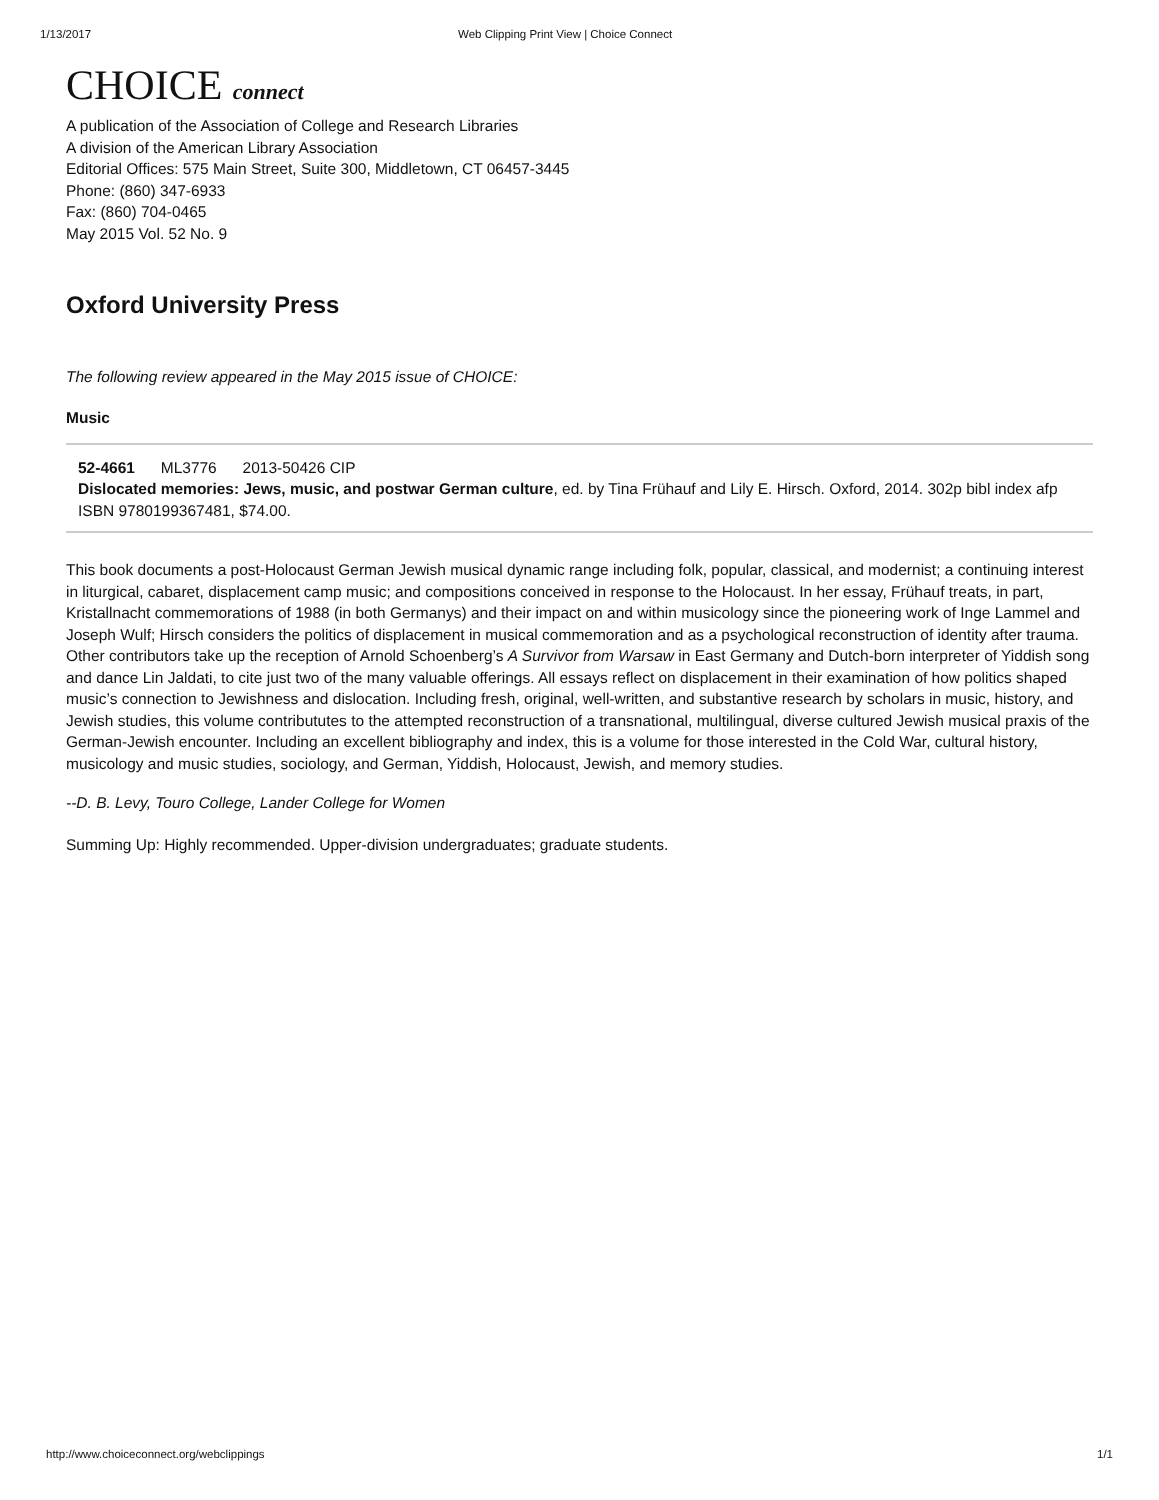1/13/2017 Web Clipping Print View | Choice Connect
CHOICE connect
A publication of the Association of College and Research Libraries
A division of the American Library Association
Editorial Offices: 575 Main Street, Suite 300, Middletown, CT 06457-3445
Phone: (860) 347-6933
Fax: (860) 704-0465
May 2015 Vol. 52 No. 9
Oxford University Press
The following review appeared in the May 2015 issue of CHOICE:
Music
52-4661 ML3776 2013-50426 CIP
Dislocated memories: Jews, music, and postwar German culture, ed. by Tina Frühauf and Lily E. Hirsch. Oxford, 2014. 302p bibl index afp ISBN 9780199367481, $74.00.
This book documents a post-Holocaust German Jewish musical dynamic range including folk, popular, classical, and modernist; a continuing interest in liturgical, cabaret, displacement camp music; and compositions conceived in response to the Holocaust. In her essay, Frühauf treats, in part, Kristallnacht commemorations of 1988 (in both Germanys) and their impact on and within musicology since the pioneering work of Inge Lammel and Joseph Wulf; Hirsch considers the politics of displacement in musical commemoration and as a psychological reconstruction of identity after trauma. Other contributors take up the reception of Arnold Schoenberg’s A Survivor from Warsaw in East Germany and Dutch-born interpreter of Yiddish song and dance Lin Jaldati, to cite just two of the many valuable offerings. All essays reflect on displacement in their examination of how politics shaped music’s connection to Jewishness and dislocation. Including fresh, original, well-written, and substantive research by scholars in music, history, and Jewish studies, this volume contribututes to the attempted reconstruction of a transnational, multilingual, diverse cultured Jewish musical praxis of the German-Jewish encounter. Including an excellent bibliography and index, this is a volume for those interested in the Cold War, cultural history, musicology and music studies, sociology, and German, Yiddish, Holocaust, Jewish, and memory studies.
--D. B. Levy, Touro College, Lander College for Women
Summing Up: Highly recommended. Upper-division undergraduates; graduate students.
http://www.choiceconnect.org/webclippings 1/1